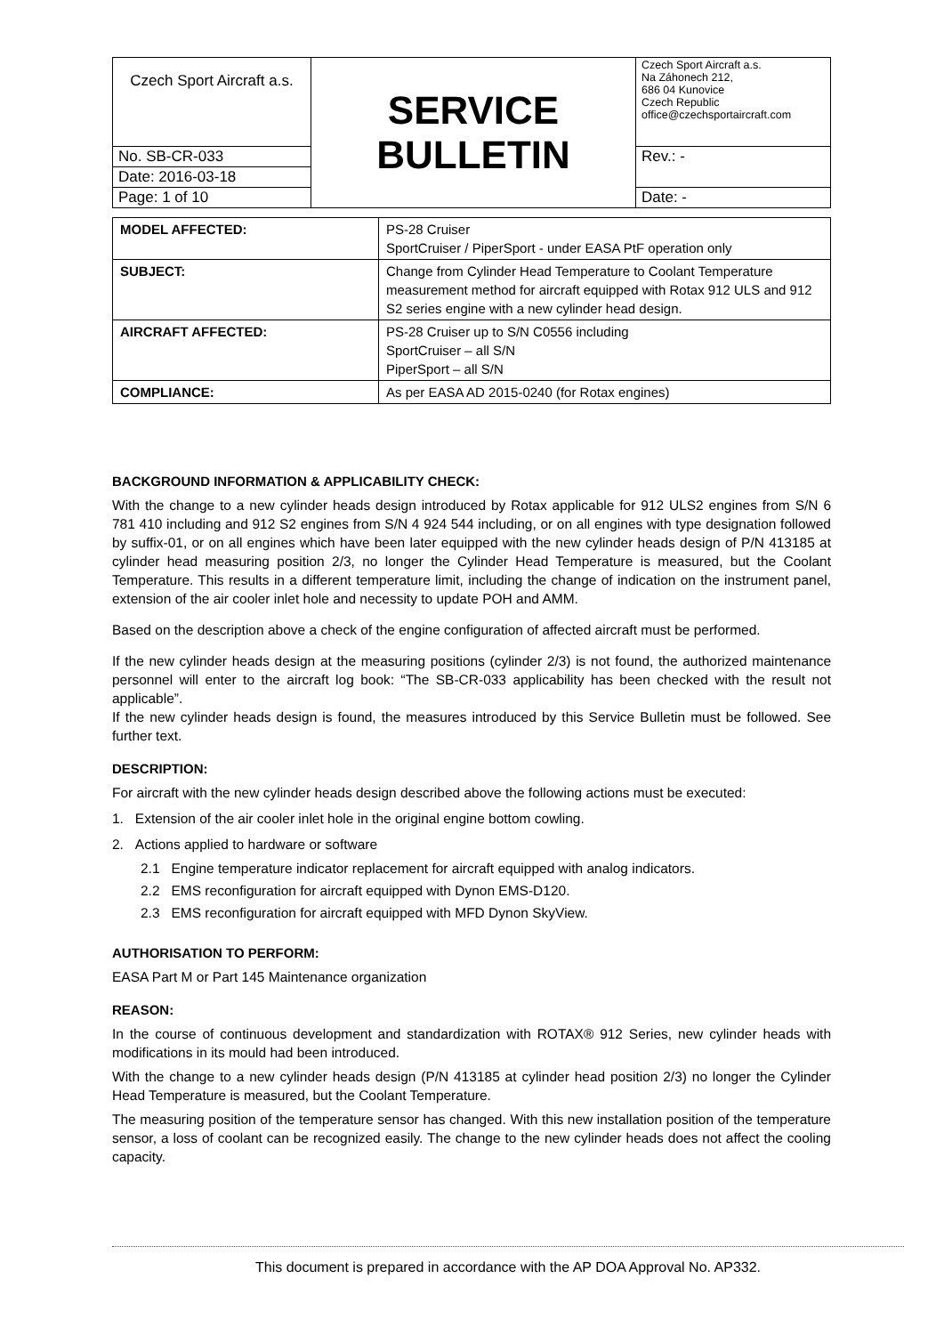| Czech Sport Aircraft a.s. | SERVICE BULLETIN | Czech Sport Aircraft a.s. Na Záhonech 212, 686 04 Kunovice Czech Republic office@czechsportaircraft.com |
| No. SB-CR-033 | | Rev.: - |
| Date: 2016-03-18 | | |
| Page: 1 of 10 | | Date: - |
| MODEL AFFECTED: | PS-28 Cruiser SportCruiser / PiperSport - under EASA PtF operation only |
| SUBJECT: | Change from Cylinder Head Temperature to Coolant Temperature measurement method for aircraft equipped with Rotax 912 ULS and 912 S2 series engine with a new cylinder head design. |
| AIRCRAFT AFFECTED: | PS-28 Cruiser up to S/N C0556 including SportCruiser – all S/N PiperSport – all S/N |
| COMPLIANCE: | As per EASA AD 2015-0240 (for Rotax engines) |
BACKGROUND INFORMATION & APPLICABILITY CHECK:
With the change to a new cylinder heads design introduced by Rotax applicable for 912 ULS2 engines from S/N 6 781 410 including and 912 S2 engines from S/N 4 924 544 including, or on all engines with type designation followed by suffix-01, or on all engines which have been later equipped with the new cylinder heads design of P/N 413185 at cylinder head measuring position 2/3, no longer the Cylinder Head Temperature is measured, but the Coolant Temperature. This results in a different temperature limit, including the change of indication on the instrument panel, extension of the air cooler inlet hole and necessity to update POH and AMM.
Based on the description above a check of the engine configuration of affected aircraft must be performed.
If the new cylinder heads design at the measuring positions (cylinder 2/3) is not found, the authorized maintenance personnel will enter to the aircraft log book: “The SB-CR-033 applicability has been checked with the result not applicable”.
If the new cylinder heads design is found, the measures introduced by this Service Bulletin must be followed. See further text.
DESCRIPTION:
For aircraft with the new cylinder heads design described above the following actions must be executed:
1. Extension of the air cooler inlet hole in the original engine bottom cowling.
2. Actions applied to hardware or software
2.1 Engine temperature indicator replacement for aircraft equipped with analog indicators.
2.2 EMS reconfiguration for aircraft equipped with Dynon EMS-D120.
2.3 EMS reconfiguration for aircraft equipped with MFD Dynon SkyView.
AUTHORISATION TO PERFORM:
EASA Part M or Part 145 Maintenance organization
REASON:
In the course of continuous development and standardization with ROTAX® 912 Series, new cylinder heads with modifications in its mould had been introduced.
With the change to a new cylinder heads design (P/N 413185 at cylinder head position 2/3) no longer the Cylinder Head Temperature is measured, but the Coolant Temperature.
The measuring position of the temperature sensor has changed. With this new installation position of the temperature sensor, a loss of coolant can be recognized easily. The change to the new cylinder heads does not affect the cooling capacity.
This document is prepared in accordance with the AP DOA Approval No. AP332.